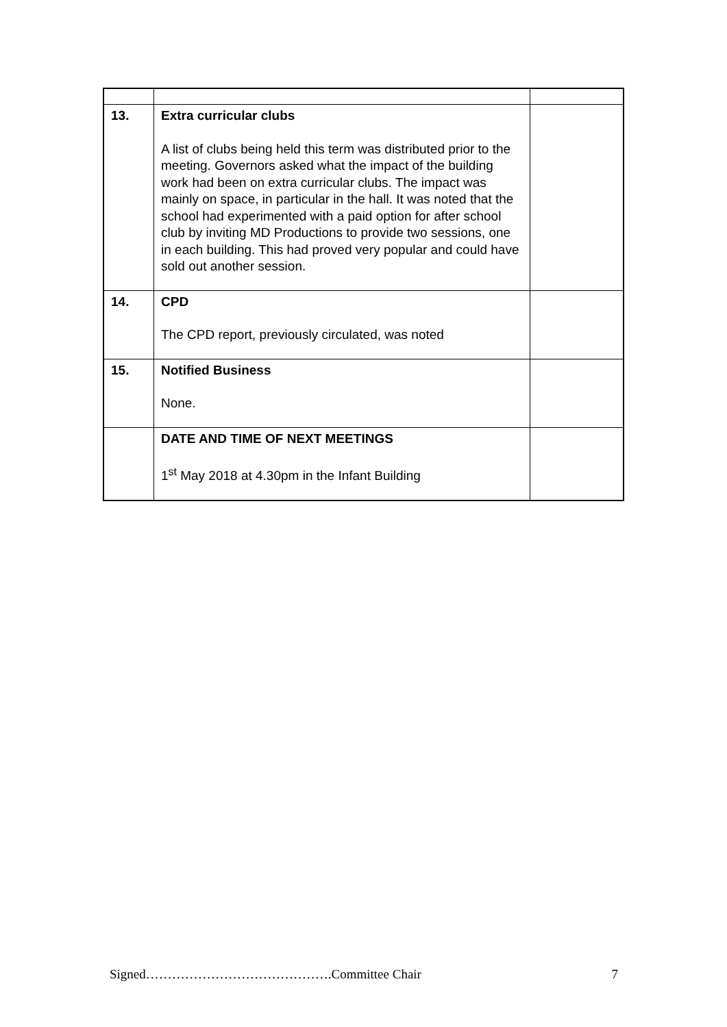| 13. | Extra curricular clubs A list of clubs being held this term was distributed prior to the meeting. Governors asked what the impact of the building work had been on extra curricular clubs. The impact was mainly on space, in particular in the hall. It was noted that the school had experimented with a paid option for after school club by inviting MD Productions to provide two sessions, one in each building. This had proved very popular and could have sold out another session. | |
| 14. | CPD The CPD report, previously circulated, was noted | |
| 15. | Notified Business None. | |
| | DATE AND TIME OF NEXT MEETINGS 1<sup>st</sup> May 2018 at 4.30pm in the Infant Building | |
Signed…………………………………….Committee Chair 7